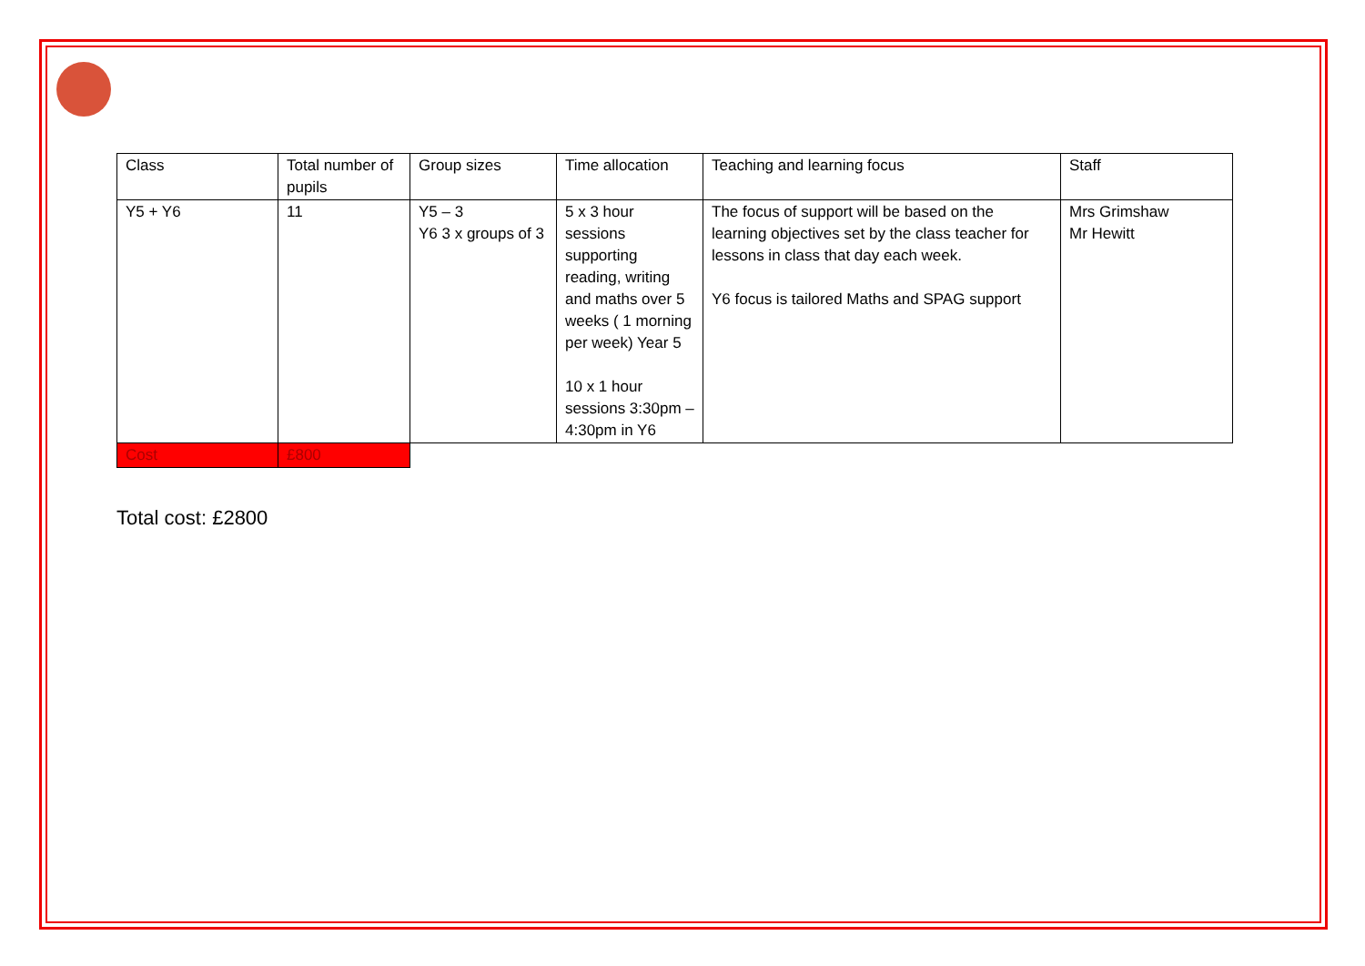| Class | Total number of pupils | Group sizes | Time allocation | Teaching and learning focus | Staff |
| Y5 + Y6 | 11 | Y5 – 3 Y6 3 x groups of 3 | 5 x 3 hour sessions supporting reading, writing and maths over 5 weeks ( 1 morning per week) Year 5 10 x 1 hour sessions 3:30pm – 4:30pm in Y6 | The focus of support will be based on the learning objectives set by the class teacher for lessons in class that day each week. Y6 focus is tailored Maths and SPAG support | Mrs Grimshaw Mr Hewitt |
| Cost | £800 | | | | |
Total cost: £2800